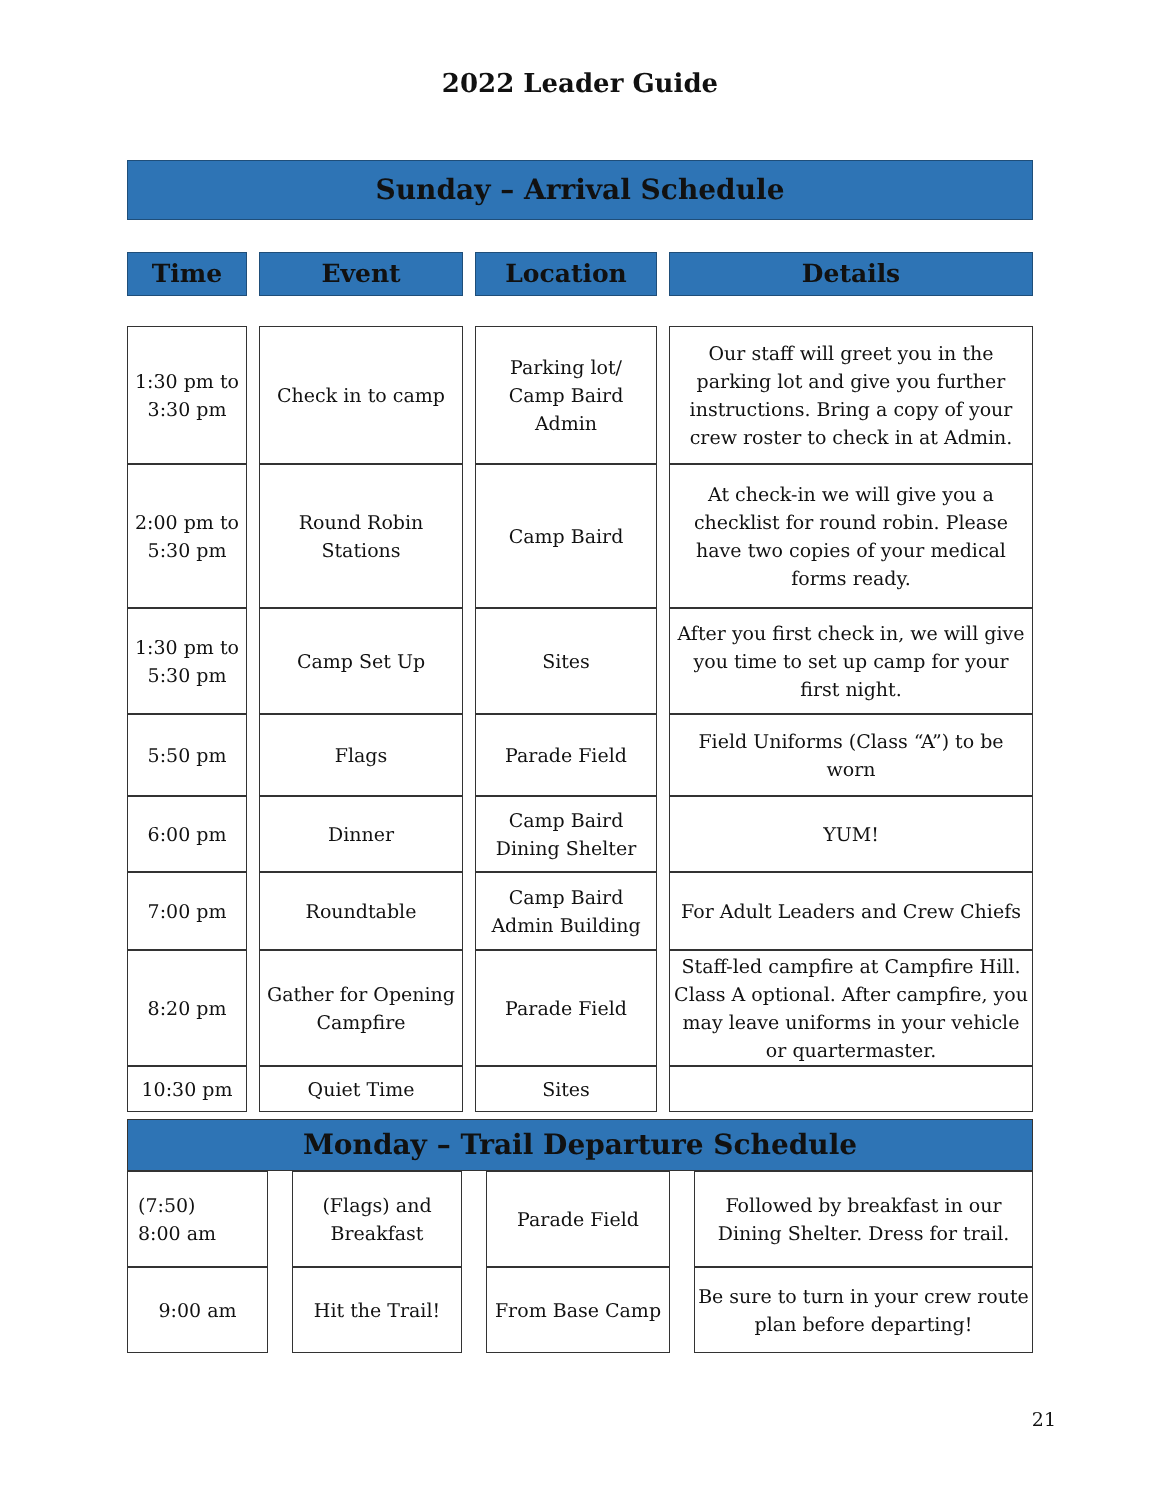2022 Leader Guide
| Sunday – Arrival Schedule | | | |
| Time | Event | Location | Details |
| 1:30 pm to 3:30 pm | Check in to camp | Parking lot/ Camp Baird Admin | Our staff will greet you in the parking lot and give you further instructions. Bring a copy of your crew roster to check in at Admin. |
| 2:00 pm to 5:30 pm | Round Robin Stations | Camp Baird | At check-in we will give you a checklist for round robin. Please have two copies of your medical forms ready. |
| 1:30 pm to 5:30 pm | Camp Set Up | Sites | After you first check in, we will give you time to set up camp for your first night. |
| 5:50 pm | Flags | Parade Field | Field Uniforms (Class “A”) to be worn |
| 6:00 pm | Dinner | Camp Baird Dining Shelter | YUM! |
| 7:00 pm | Roundtable | Camp Baird Admin Building | For Adult Leaders and Crew Chiefs |
| 8:20 pm | Gather for Opening Campfire | Parade Field | Staff-led campfire at Campfire Hill. Class A optional. After campfire, you may leave uniforms in your vehicle or quartermaster. |
| 10:30 pm | Quiet Time | Sites | |
| Monday – Trail Departure Schedule | | | | | | |
| (7:50) 8:00 am | | (Flags) and Breakfast | | Parade Field | | Followed by breakfast in our Dining Shelter. Dress for trail. |
| 9:00 am | | Hit the Trail! | | From Base Camp | | Be sure to turn in your crew route plan before departing! |
21